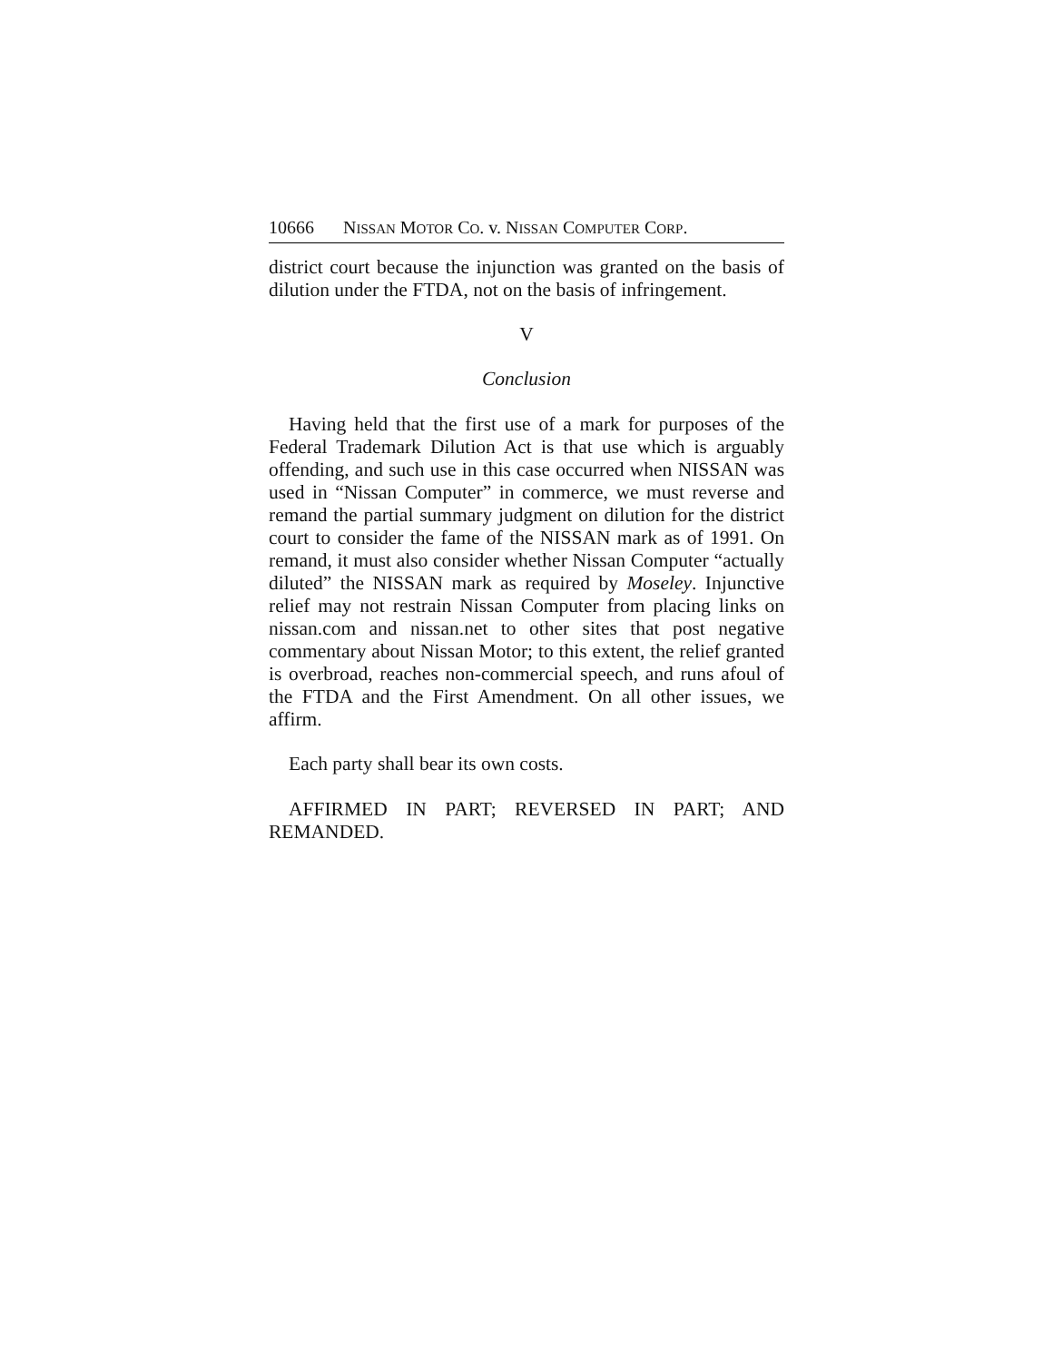10666 N ISSAN M OTOR C O. v. N ISSAN C OMPUTER C ORP.
district court because the injunction was granted on the basis of dilution under the FTDA, not on the basis of infringement.
V
Conclusion
Having held that the first use of a mark for purposes of the Federal Trademark Dilution Act is that use which is arguably offending, and such use in this case occurred when NISSAN was used in “Nissan Computer” in commerce, we must reverse and remand the partial summary judgment on dilution for the district court to consider the fame of the NISSAN mark as of 1991. On remand, it must also consider whether Nissan Computer “actually diluted” the NISSAN mark as required by Moseley. Injunctive relief may not restrain Nissan Computer from placing links on nissan.com and nissan.net to other sites that post negative commentary about Nissan Motor; to this extent, the relief granted is overbroad, reaches non-commercial speech, and runs afoul of the FTDA and the First Amendment. On all other issues, we affirm.
Each party shall bear its own costs.
AFFIRMED IN PART; REVERSED IN PART; AND REMANDED.